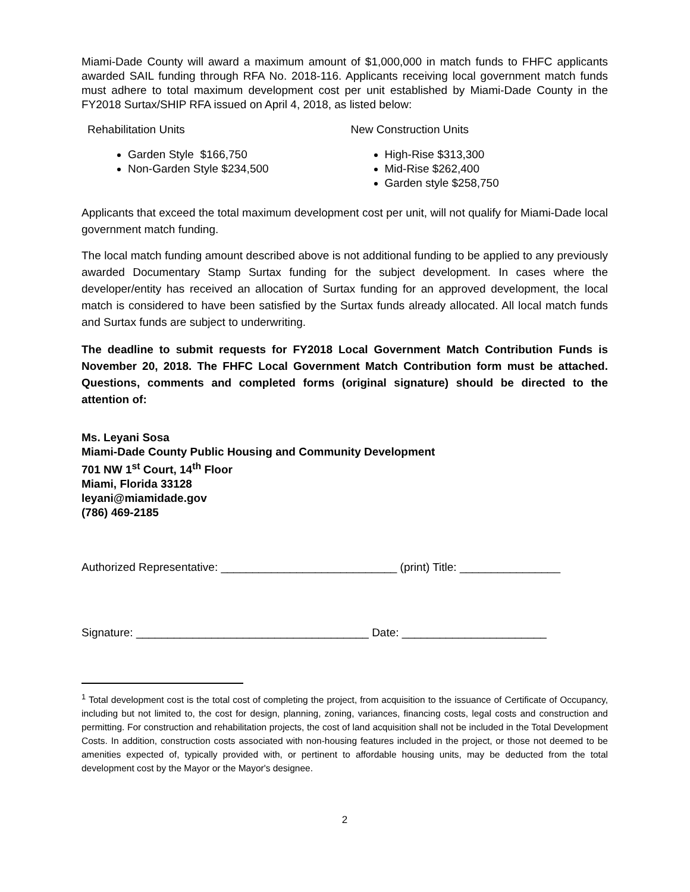Miami-Dade County will award a maximum amount of $1,000,000 in match funds to FHFC applicants awarded SAIL funding through RFA No. 2018-116. Applicants receiving local government match funds must adhere to total maximum development cost per unit established by Miami-Dade County in the FY2018 Surtax/SHIP RFA issued on April 4, 2018, as listed below:
Rehabilitation Units
Garden Style $166,750
Non-Garden Style $234,500
New Construction Units
High-Rise $313,300
Mid-Rise $262,400
Garden style $258,750
Applicants that exceed the total maximum development cost per unit, will not qualify for Miami-Dade local government match funding.
The local match funding amount described above is not additional funding to be applied to any previously awarded Documentary Stamp Surtax funding for the subject development. In cases where the developer/entity has received an allocation of Surtax funding for an approved development, the local match is considered to have been satisfied by the Surtax funds already allocated. All local match funds and Surtax funds are subject to underwriting.
The deadline to submit requests for FY2018 Local Government Match Contribution Funds is November 20, 2018. The FHFC Local Government Match Contribution form must be attached. Questions, comments and completed forms (original signature) should be directed to the attention of:
Ms. Leyani Sosa
Miami-Dade County Public Housing and Community Development
701 NW 1<sup>st</sup> Court, 14<sup>th</sup> Floor
Miami, Florida 33128
leyani@miamidade.gov
(786) 469-2185
Authorized Representative: ____________________________ (print) Title: ________________
Signature: _____________________________________ Date: _______________________
<sup>1</sup> Total development cost is the total cost of completing the project, from acquisition to the issuance of Certificate of Occupancy, including but not limited to, the cost for design, planning, zoning, variances, financing costs, legal costs and construction and permitting. For construction and rehabilitation projects, the cost of land acquisition shall not be included in the Total Development Costs. In addition, construction costs associated with non-housing features included in the project, or those not deemed to be amenities expected of, typically provided with, or pertinent to affordable housing units, may be deducted from the total development cost by the Mayor or the Mayor's designee.
2